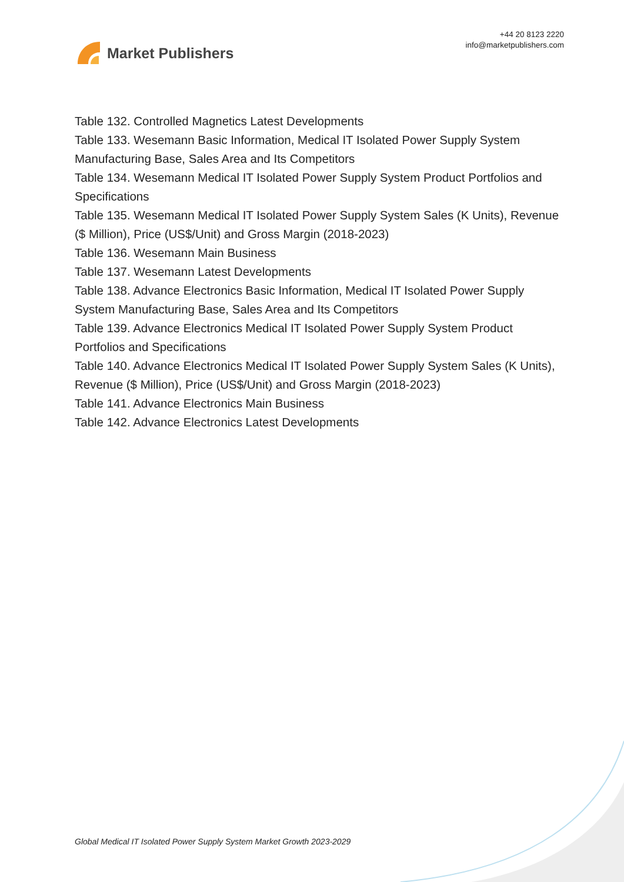Market Publishers
+44 20 8123 2220
info@marketpublishers.com
Table 132. Controlled Magnetics Latest Developments
Table 133. Wesemann Basic Information, Medical IT Isolated Power Supply System Manufacturing Base, Sales Area and Its Competitors
Table 134. Wesemann Medical IT Isolated Power Supply System Product Portfolios and Specifications
Table 135. Wesemann Medical IT Isolated Power Supply System Sales (K Units), Revenue ($ Million), Price (US$/Unit) and Gross Margin (2018-2023)
Table 136. Wesemann Main Business
Table 137. Wesemann Latest Developments
Table 138. Advance Electronics Basic Information, Medical IT Isolated Power Supply System Manufacturing Base, Sales Area and Its Competitors
Table 139. Advance Electronics Medical IT Isolated Power Supply System Product Portfolios and Specifications
Table 140. Advance Electronics Medical IT Isolated Power Supply System Sales (K Units), Revenue ($ Million), Price (US$/Unit) and Gross Margin (2018-2023)
Table 141. Advance Electronics Main Business
Table 142. Advance Electronics Latest Developments
Global Medical IT Isolated Power Supply System Market Growth 2023-2029